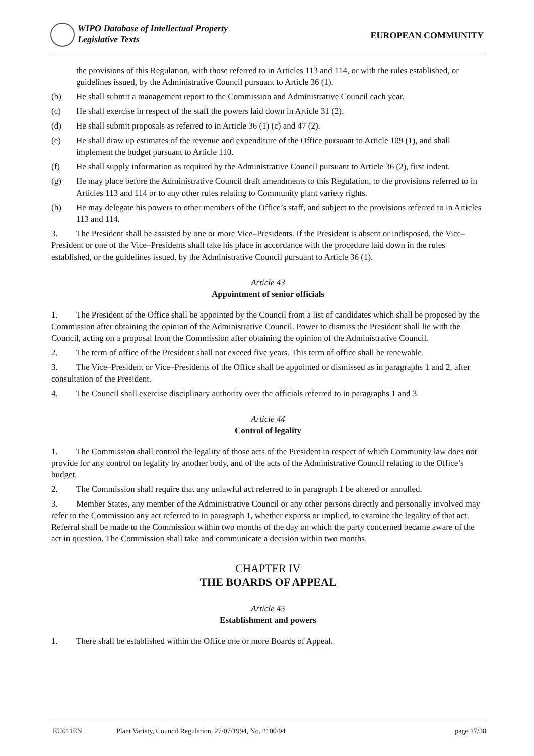WIPO Database of Intellectual Property
Legislative Texts
EUROPEAN COMMUNITY
the provisions of this Regulation, with those referred to in Articles 113 and 114, or with the rules established, or guidelines issued, by the Administrative Council pursuant to Article 36 (1).
(b) He shall submit a management report to the Commission and Administrative Council each year.
(c) He shall exercise in respect of the staff the powers laid down in Article 31 (2).
(d) He shall submit proposals as referred to in Article 36 (1) (c) and 47 (2).
(e) He shall draw up estimates of the revenue and expenditure of the Office pursuant to Article 109 (1), and shall implement the budget pursuant to Article 110.
(f) He shall supply information as required by the Administrative Council pursuant to Article 36 (2), first indent.
(g) He may place before the Administrative Council draft amendments to this Regulation, to the provisions referred to in Articles 113 and 114 or to any other rules relating to Community plant variety rights.
(h) He may delegate his powers to other members of the Office’s staff, and subject to the provisions referred to in Articles 113 and 114.
3. The President shall be assisted by one or more Vice–Presidents. If the President is absent or indisposed, the Vice–President or one of the Vice–Presidents shall take his place in accordance with the procedure laid down in the rules established, or the guidelines issued, by the Administrative Council pursuant to Article 36 (1).
Article 43
Appointment of senior officials
1. The President of the Office shall be appointed by the Council from a list of candidates which shall be proposed by the Commission after obtaining the opinion of the Administrative Council. Power to dismiss the President shall lie with the Council, acting on a proposal from the Commission after obtaining the opinion of the Administrative Council.
2. The term of office of the President shall not exceed five years. This term of office shall be renewable.
3. The Vice–President or Vice–Presidents of the Office shall be appointed or dismissed as in paragraphs 1 and 2, after consultation of the President.
4. The Council shall exercise disciplinary authority over the officials referred to in paragraphs 1 and 3.
Article 44
Control of legality
1. The Commission shall control the legality of those acts of the President in respect of which Community law does not provide for any control on legality by another body, and of the acts of the Administrative Council relating to the Office’s budget.
2. The Commission shall require that any unlawful act referred to in paragraph 1 be altered or annulled.
3. Member States, any member of the Administrative Council or any other persons directly and personally involved may refer to the Commission any act referred to in paragraph 1, whether express or implied, to examine the legality of that act. Referral shall be made to the Commission within two months of the day on which the party concerned became aware of the act in question. The Commission shall take and communicate a decision within two months.
CHAPTER IV
THE BOARDS OF APPEAL
Article 45
Establishment and powers
1. There shall be established within the Office one or more Boards of Appeal.
EU011EN Plant Variety, Council Regulation, 27/07/1994, No. 2100/94 page 17/38